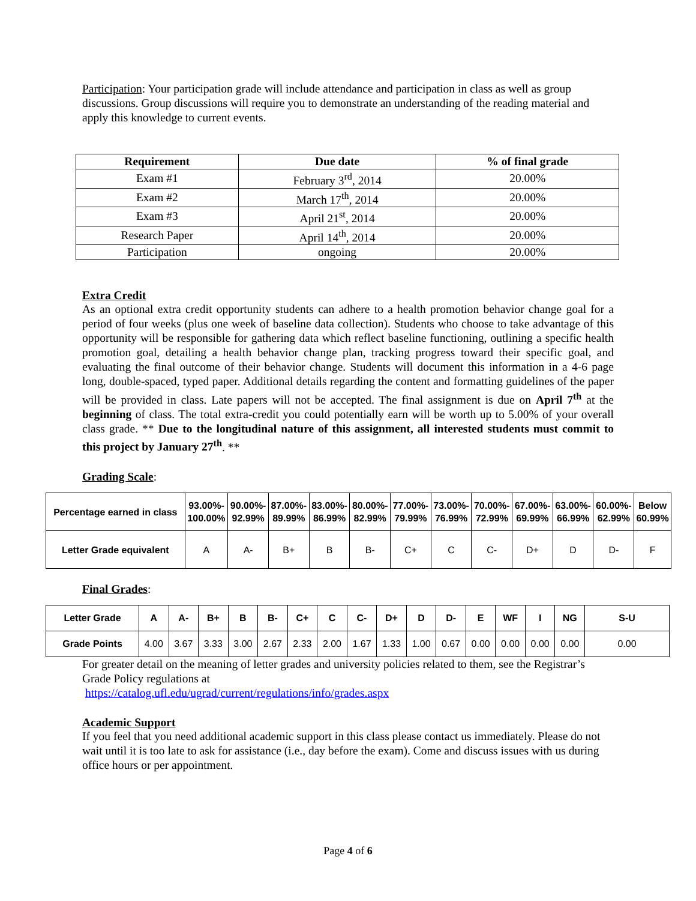Participation: Your participation grade will include attendance and participation in class as well as group discussions. Group discussions will require you to demonstrate an understanding of the reading material and apply this knowledge to current events.
| Requirement | Due date | % of final grade |
| --- | --- | --- |
| Exam #1 | February 3<sup>rd</sup>, 2014 | 20.00% |
| Exam #2 | March 17<sup>th</sup>, 2014 | 20.00% |
| Exam #3 | April 21<sup>st</sup>, 2014 | 20.00% |
| Research Paper | April 14<sup>th</sup>, 2014 | 20.00% |
| Participation | ongoing | 20.00% |
Extra Credit
As an optional extra credit opportunity students can adhere to a health promotion behavior change goal for a period of four weeks (plus one week of baseline data collection). Students who choose to take advantage of this opportunity will be responsible for gathering data which reflect baseline functioning, outlining a specific health promotion goal, detailing a health behavior change plan, tracking progress toward their specific goal, and evaluating the final outcome of their behavior change. Students will document this information in a 4-6 page long, double-spaced, typed paper. Additional details regarding the content and formatting guidelines of the paper will be provided in class. Late papers will not be accepted. The final assignment is due on April 7<sup>th</sup> at the beginning of class. The total extra-credit you could potentially earn will be worth up to 5.00% of your overall class grade. ** Due to the longitudinal nature of this assignment, all interested students must commit to this project by January 27<sup>th</sup>. **
Grading Scale:
| Percentage earned in class | 93.00%- 100.00% | 90.00%- 92.99% | 87.00%- 89.99% | 83.00%- 86.99% | 80.00%- 82.99% | 77.00%- 79.99% | 73.00%- 76.99% | 70.00%- 72.99% | 67.00%- 69.99% | 63.00%- 66.99% | 60.00%- 62.99% | Below 60.99% |
| Letter Grade equivalent | A | A- | B+ | B | B- | C+ | C | C- | D+ | D | D- | F |
Final Grades:
| Letter Grade | A | A- | B+ | B | B- | C+ | C | C- | D+ | D | D- | E | WF | I | NG | S-U |
| Grade Points | 4.00 | 3.67 | 3.33 | 3.00 | 2.67 | 2.33 | 2.00 | 1.67 | 1.33 | 1.00 | 0.67 | 0.00 | 0.00 | 0.00 | 0.00 | 0.00 |
For greater detail on the meaning of letter grades and university policies related to them, see the Registrar’s Grade Policy regulations at
https://catalog.ufl.edu/ugrad/current/regulations/info/grades.aspx
Academic Support
If you feel that you need additional academic support in this class please contact us immediately. Please do not wait until it is too late to ask for assistance (i.e., day before the exam). Come and discuss issues with us during office hours or per appointment.
Page 4 of 6